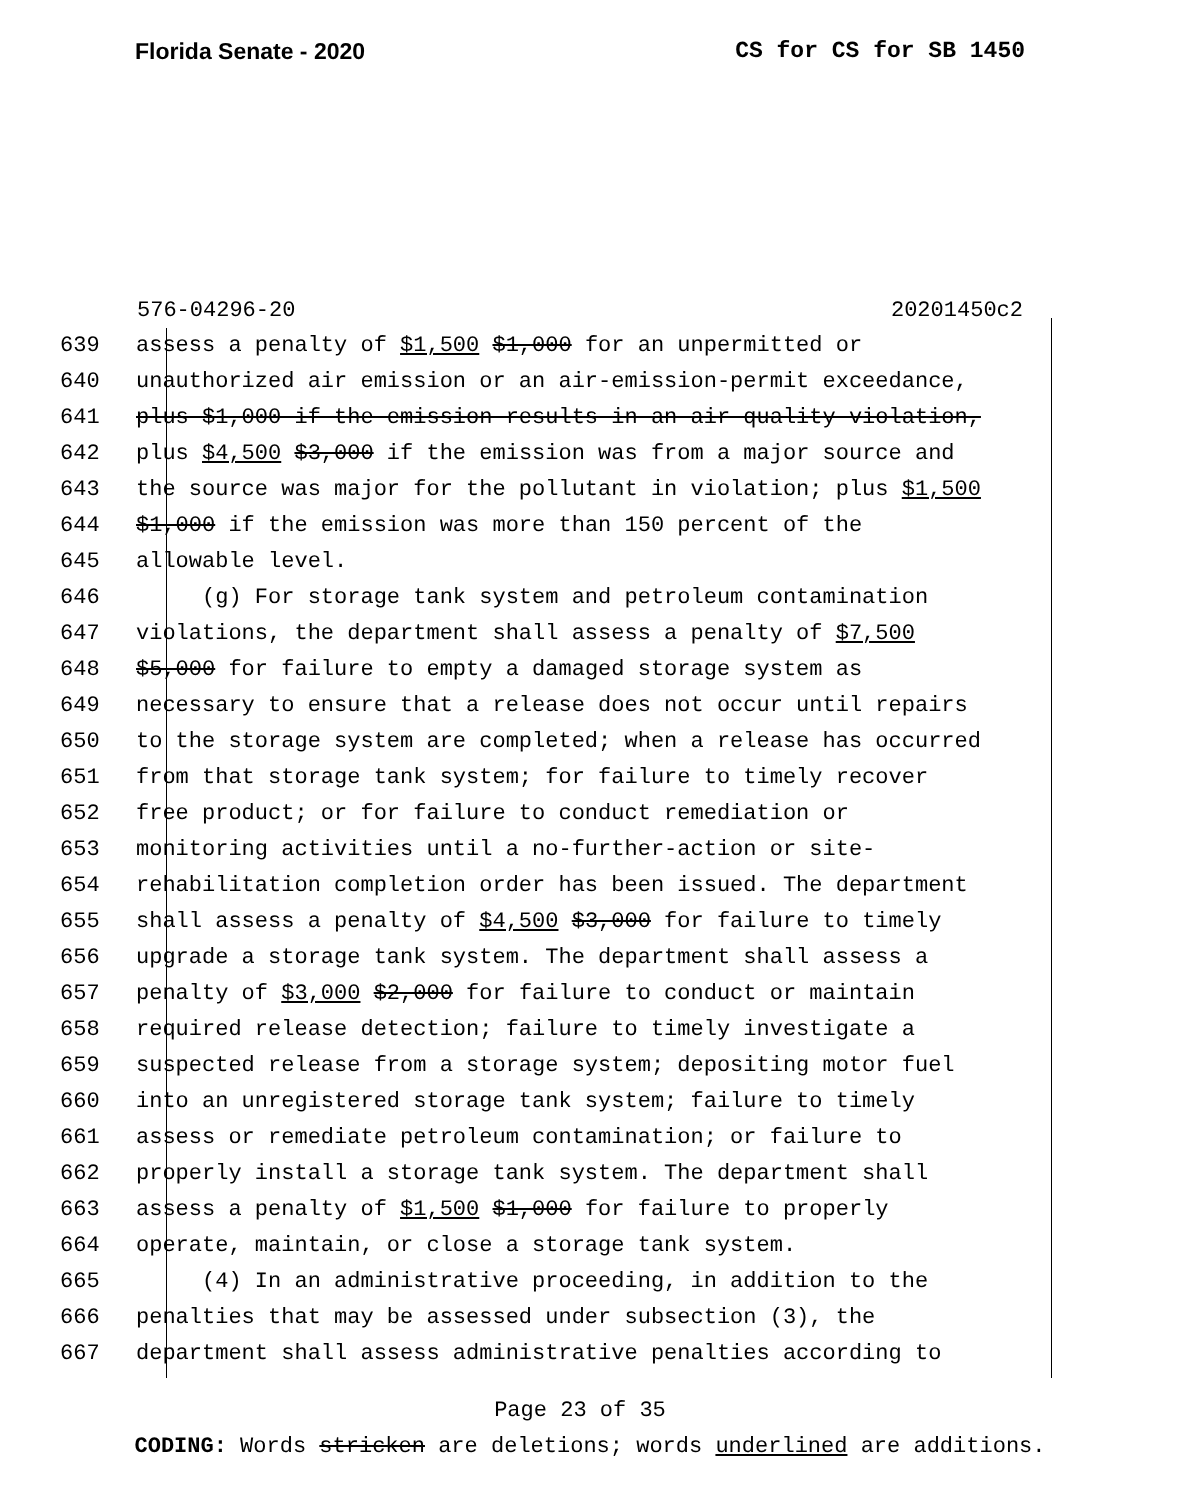Florida Senate - 2020 CS for CS for SB 1450
576-04296-20 20201450c2
639 assess a penalty of $1,500 $1,000 for an unpermitted or
640 unauthorized air emission or an air-emission-permit exceedance,
641 plus $1,000 if the emission results in an air quality violation,
642 plus $4,500 $3,000 if the emission was from a major source and
643 the source was major for the pollutant in violation; plus $1,500
644 $1,000 if the emission was more than 150 percent of the
645 allowable level.
646 (g) For storage tank system and petroleum contamination
647 violations, the department shall assess a penalty of $7,500
648 $5,000 for failure to empty a damaged storage system as
649 necessary to ensure that a release does not occur until repairs
650 to the storage system are completed; when a release has occurred
651 from that storage tank system; for failure to timely recover
652 free product; or for failure to conduct remediation or
653 monitoring activities until a no-further-action or site-
654 rehabilitation completion order has been issued. The department
655 shall assess a penalty of $4,500 $3,000 for failure to timely
656 upgrade a storage tank system. The department shall assess a
657 penalty of $3,000 $2,000 for failure to conduct or maintain
658 required release detection; failure to timely investigate a
659 suspected release from a storage system; depositing motor fuel
660 into an unregistered storage tank system; failure to timely
661 assess or remediate petroleum contamination; or failure to
662 properly install a storage tank system. The department shall
663 assess a penalty of $1,500 $1,000 for failure to properly
664 operate, maintain, or close a storage tank system.
665 (4) In an administrative proceeding, in addition to the
666 penalties that may be assessed under subsection (3), the
667 department shall assess administrative penalties according to
Page 23 of 35
CODING: Words stricken are deletions; words underlined are additions.